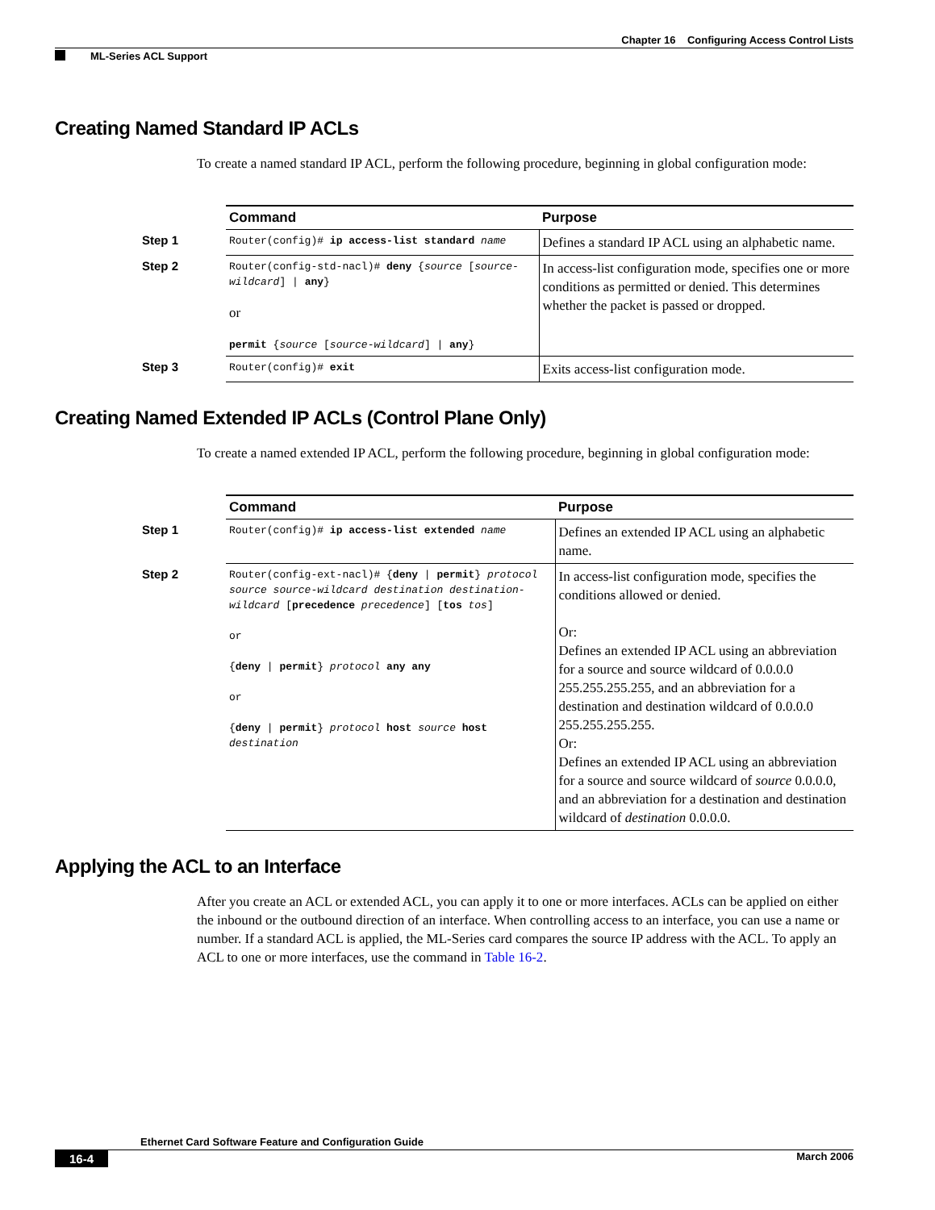Chapter 16 Configuring Access Control Lists
ML-Series ACL Support
Creating Named Standard IP ACLs
To create a named standard IP ACL, perform the following procedure, beginning in global configuration mode:
| | Command | Purpose |
| Step 1 | Router(config)# ip access-list standard name | Defines a standard IP ACL using an alphabetic name. |
| Step 2 | Router(config-std-nacl)# deny { source [ source-wildcard ] / any } or permit { source [ source-wildcard ] / any } | In access-list configuration mode, specifies one or more conditions as permitted or denied. This determines whether the packet is passed or dropped. |
| Step 3 | Router(config)# exit | Exits access-list configuration mode. |
Creating Named Extended IP ACLs (Control Plane Only)
To create a named extended IP ACL, perform the following procedure, beginning in global configuration mode:
| | Command | Purpose |
| Step 1 | Router(config)# ip access-list extended name | Defines an extended IP ACL using an alphabetic name. |
| Step 2 | Router(config-ext-nacl)# { deny / permit } protocol source source-wildcard destination destination-wildcard [ precedence precedence ] [ tos tos ] or { deny / permit } protocol any any or { deny / permit } protocol host source host destination | In access-list configuration mode, specifies the conditions allowed or denied. Or: Defines an extended IP ACL using an abbreviation for a source and source wildcard of 0.0.0.0 255.255.255.255, and an abbreviation for a destination and destination wildcard of 0.0.0.0 255.255.255.255. Or: Defines an extended IP ACL using an abbreviation for a source and source wildcard of source 0.0.0.0, and an abbreviation for a destination and destination wildcard of destination 0.0.0.0. |
Applying the ACL to an Interface
After you create an ACL or extended ACL, you can apply it to one or more interfaces. ACLs can be applied on either the inbound or the outbound direction of an interface. When controlling access to an interface, you can use a name or number. If a standard ACL is applied, the ML-Series card compares the source IP address with the ACL. To apply an ACL to one or more interfaces, use the command in Table 16-2.
Ethernet Card Software Feature and Configuration Guide
16-4 March 2006